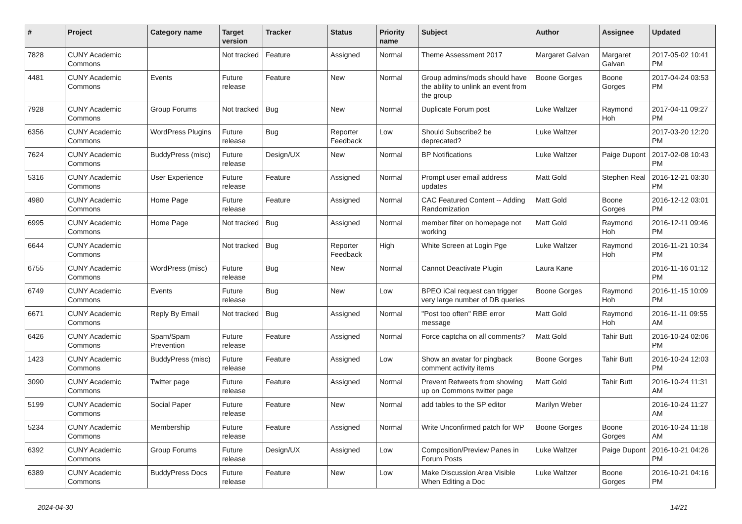| # | Project | Category name | Target version | Tracker | Status | Priority name | Subject | Author | Assignee | Updated |
| --- | --- | --- | --- | --- | --- | --- | --- | --- | --- | --- |
| 7828 | CUNY Academic Commons | | Not tracked | Feature | Assigned | Normal | Theme Assessment 2017 | Margaret Galvan | Margaret Galvan | 2017-05-02 10:41 PM |
| 4481 | CUNY Academic Commons | Events | Future release | Feature | New | Normal | Group admins/mods should have the ability to unlink an event from the group | Boone Gorges | Boone Gorges | 2017-04-24 03:53 PM |
| 7928 | CUNY Academic Commons | Group Forums | Not tracked | Bug | New | Normal | Duplicate Forum post | Luke Waltzer | Raymond Hoh | 2017-04-11 09:27 PM |
| 6356 | CUNY Academic Commons | WordPress Plugins | Future release | Bug | Reporter Feedback | Low | Should Subscribe2 be deprecated? | Luke Waltzer | | 2017-03-20 12:20 PM |
| 7624 | CUNY Academic Commons | BuddyPress (misc) | Future release | Design/UX | New | Normal | BP Notifications | Luke Waltzer | Paige Dupont | 2017-02-08 10:43 PM |
| 5316 | CUNY Academic Commons | User Experience | Future release | Feature | Assigned | Normal | Prompt user email address updates | Matt Gold | Stephen Real | 2016-12-21 03:30 PM |
| 4980 | CUNY Academic Commons | Home Page | Future release | Feature | Assigned | Normal | CAC Featured Content -- Adding Randomization | Matt Gold | Boone Gorges | 2016-12-12 03:01 PM |
| 6995 | CUNY Academic Commons | Home Page | Not tracked | Bug | Assigned | Normal | member filter on homepage not working | Matt Gold | Raymond Hoh | 2016-12-11 09:46 PM |
| 6644 | CUNY Academic Commons | | Not tracked | Bug | Reporter Feedback | High | White Screen at Login Pge | Luke Waltzer | Raymond Hoh | 2016-11-21 10:34 PM |
| 6755 | CUNY Academic Commons | WordPress (misc) | Future release | Bug | New | Normal | Cannot Deactivate Plugin | Laura Kane | | 2016-11-16 01:12 PM |
| 6749 | CUNY Academic Commons | Events | Future release | Bug | New | Low | BPEO iCal request can trigger very large number of DB queries | Boone Gorges | Raymond Hoh | 2016-11-15 10:09 PM |
| 6671 | CUNY Academic Commons | Reply By Email | Not tracked | Bug | Assigned | Normal | "Post too often" RBE error message | Matt Gold | Raymond Hoh | 2016-11-11 09:55 AM |
| 6426 | CUNY Academic Commons | Spam/Spam Prevention | Future release | Feature | Assigned | Normal | Force captcha on all comments? | Matt Gold | Tahir Butt | 2016-10-24 02:06 PM |
| 1423 | CUNY Academic Commons | BuddyPress (misc) | Future release | Feature | Assigned | Low | Show an avatar for pingback comment activity items | Boone Gorges | Tahir Butt | 2016-10-24 12:03 PM |
| 3090 | CUNY Academic Commons | Twitter page | Future release | Feature | Assigned | Normal | Prevent Retweets from showing up on Commons twitter page | Matt Gold | Tahir Butt | 2016-10-24 11:31 AM |
| 5199 | CUNY Academic Commons | Social Paper | Future release | Feature | New | Normal | add tables to the SP editor | Marilyn Weber | | 2016-10-24 11:27 AM |
| 5234 | CUNY Academic Commons | Membership | Future release | Feature | Assigned | Normal | Write Unconfirmed patch for WP | Boone Gorges | Boone Gorges | 2016-10-24 11:18 AM |
| 6392 | CUNY Academic Commons | Group Forums | Future release | Design/UX | Assigned | Low | Composition/Preview Panes in Forum Posts | Luke Waltzer | Paige Dupont | 2016-10-21 04:26 PM |
| 6389 | CUNY Academic Commons | BuddyPress Docs | Future release | Feature | New | Low | Make Discussion Area Visible When Editing a Doc | Luke Waltzer | Boone Gorges | 2016-10-21 04:16 PM |
2024-04-30 14/21